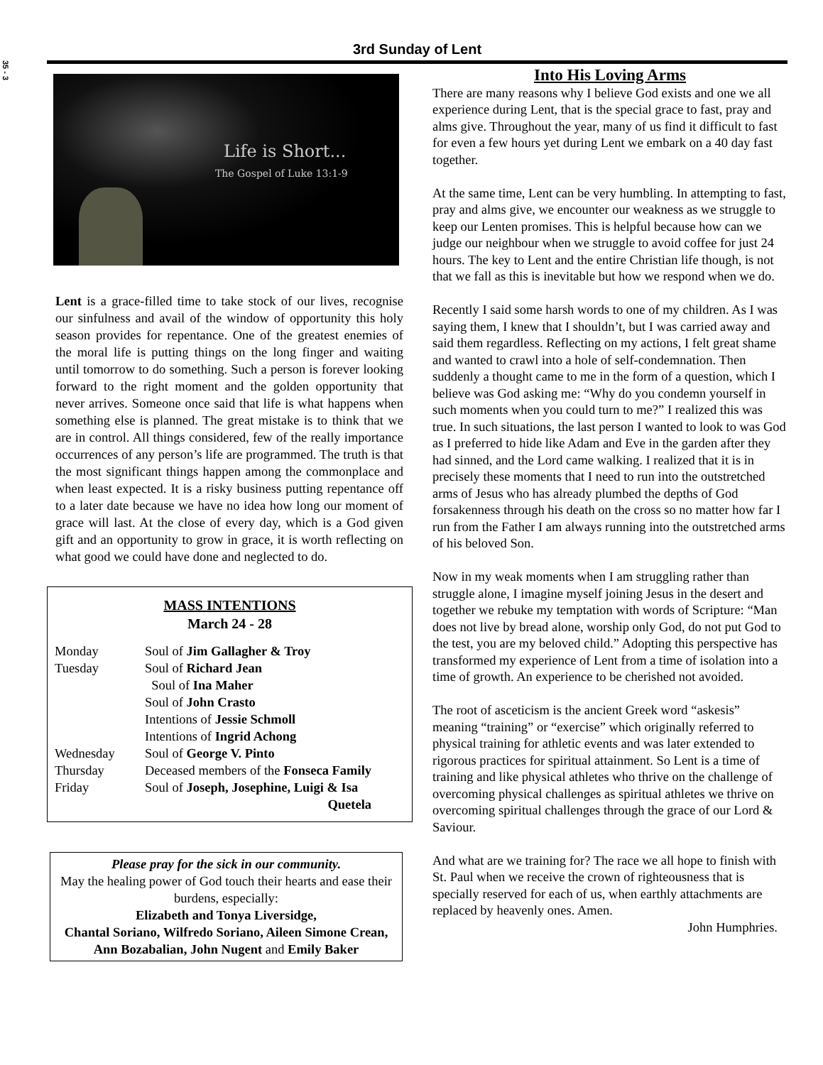35 - 3
3rd Sunday of Lent
Life is Short...
The Gospel of Luke 13:1-9
Lent is a grace-filled time to take stock of our lives, recognise our sinfulness and avail of the window of opportunity this holy season provides for repentance. One of the greatest enemies of the moral life is putting things on the long finger and waiting until tomorrow to do something. Such a person is forever looking forward to the right moment and the golden opportunity that never arrives. Someone once said that life is what happens when something else is planned. The great mistake is to think that we are in control. All things considered, few of the really importance occurrences of any person’s life are programmed. The truth is that the most significant things happen among the commonplace and when least expected. It is a risky business putting repentance off to a later date because we have no idea how long our moment of grace will last. At the close of every day, which is a God given gift and an opportunity to grow in grace, it is worth reflecting on what good we could have done and neglected to do.
MASS INTENTIONS
March 24 - 28
| Monday | Soul of Jim Gallagher & Troy |
| Tuesday | Soul of Richard Jean |
| | Soul of Ina Maher |
| | Soul of John Crasto |
| | Intentions of Jessie Schmoll |
| | Intentions of Ingrid Achong |
| Wednesday | Soul of George V. Pinto |
| Thursday | Deceased members of the Fonseca Family |
| Friday | Soul of Joseph, Josephine, Luigi & Isa Quetela |
Please pray for the sick in our community.
May the healing power of God touch their hearts and ease their burdens, especially:
Elizabeth and Tonya Liversidge,
Chantal Soriano, Wilfredo Soriano, Aileen Simone Crean, Ann Bozabalian, John Nugent and Emily Baker
Into His Loving Arms
There are many reasons why I believe God exists and one we all experience during Lent, that is the special grace to fast, pray and alms give. Throughout the year, many of us find it difficult to fast for even a few hours yet during Lent we embark on a 40 day fast together.
At the same time, Lent can be very humbling. In attempting to fast, pray and alms give, we encounter our weakness as we struggle to keep our Lenten promises. This is helpful because how can we judge our neighbour when we struggle to avoid coffee for just 24 hours. The key to Lent and the entire Christian life though, is not that we fall as this is inevitable but how we respond when we do.
Recently I said some harsh words to one of my children. As I was saying them, I knew that I shouldn’t, but I was carried away and said them regardless. Reflecting on my actions, I felt great shame and wanted to crawl into a hole of self-condemnation. Then suddenly a thought came to me in the form of a question, which I believe was God asking me: “Why do you condemn yourself in such moments when you could turn to me?” I realized this was true. In such situations, the last person I wanted to look to was God as I preferred to hide like Adam and Eve in the garden after they had sinned, and the Lord came walking. I realized that it is in precisely these moments that I need to run into the outstretched arms of Jesus who has already plumbed the depths of God forsakenness through his death on the cross so no matter how far I run from the Father I am always running into the outstretched arms of his beloved Son.
Now in my weak moments when I am struggling rather than struggle alone, I imagine myself joining Jesus in the desert and together we rebuke my temptation with words of Scripture: “Man does not live by bread alone, worship only God, do not put God to the test, you are my beloved child.” Adopting this perspective has transformed my experience of Lent from a time of isolation into a time of growth. An experience to be cherished not avoided.
The root of asceticism is the ancient Greek word “askesis” meaning “training” or “exercise” which originally referred to physical training for athletic events and was later extended to rigorous practices for spiritual attainment. So Lent is a time of training and like physical athletes who thrive on the challenge of overcoming physical challenges as spiritual athletes we thrive on overcoming spiritual challenges through the grace of our Lord & Saviour.
And what are we training for? The race we all hope to finish with St. Paul when we receive the crown of righteousness that is specially reserved for each of us, when earthly attachments are replaced by heavenly ones. Amen.
John Humphries.